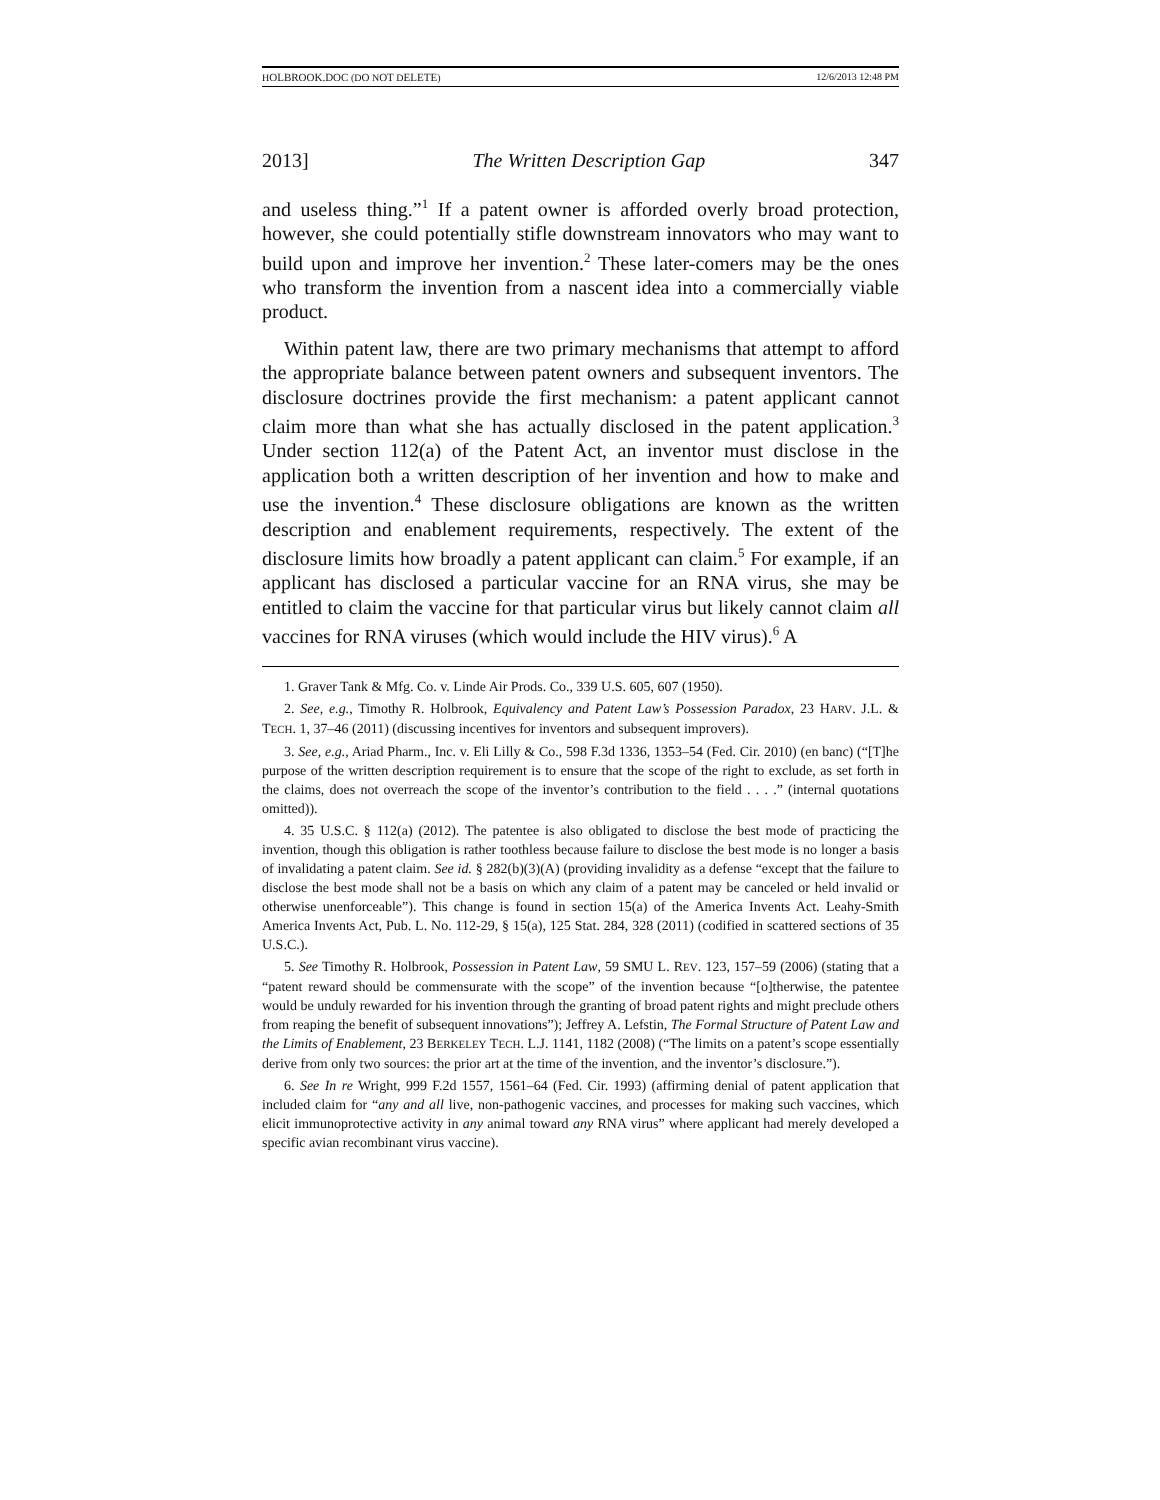HOLBROOK.DOC (DO NOT DELETE) 12/6/2013 12:48 PM
2013] The Written Description Gap 347
and useless thing.”<sup>1</sup> If a patent owner is afforded overly broad protection, however, she could potentially stifle downstream innovators who may want to build upon and improve her invention.<sup>2</sup> These later-comers may be the ones who transform the invention from a nascent idea into a commercially viable product.
Within patent law, there are two primary mechanisms that attempt to afford the appropriate balance between patent owners and subsequent inventors. The disclosure doctrines provide the first mechanism: a patent applicant cannot claim more than what she has actually disclosed in the patent application.<sup>3</sup> Under section 112(a) of the Patent Act, an inventor must disclose in the application both a written description of her invention and how to make and use the invention.<sup>4</sup> These disclosure obligations are known as the written description and enablement requirements, respectively. The extent of the disclosure limits how broadly a patent applicant can claim.<sup>5</sup> For example, if an applicant has disclosed a particular vaccine for an RNA virus, she may be entitled to claim the vaccine for that particular virus but likely cannot claim all vaccines for RNA viruses (which would include the HIV virus).<sup>6</sup> A
1. Graver Tank & Mfg. Co. v. Linde Air Prods. Co., 339 U.S. 605, 607 (1950).
2. See, e.g., Timothy R. Holbrook, Equivalency and Patent Law’s Possession Paradox, 23 HARV. J.L. & TECH. 1, 37–46 (2011) (discussing incentives for inventors and subsequent improvers).
3. See, e.g., Ariad Pharm., Inc. v. Eli Lilly & Co., 598 F.3d 1336, 1353–54 (Fed. Cir. 2010) (en banc) (“[T]he purpose of the written description requirement is to ensure that the scope of the right to exclude, as set forth in the claims, does not overreach the scope of the inventor’s contribution to the field . . . .” (internal quotations omitted)).
4. 35 U.S.C. § 112(a) (2012). The patentee is also obligated to disclose the best mode of practicing the invention, though this obligation is rather toothless because failure to disclose the best mode is no longer a basis of invalidating a patent claim. See id. § 282(b)(3)(A) (providing invalidity as a defense “except that the failure to disclose the best mode shall not be a basis on which any claim of a patent may be canceled or held invalid or otherwise unenforceable”). This change is found in section 15(a) of the America Invents Act. Leahy-Smith America Invents Act, Pub. L. No. 112-29, § 15(a), 125 Stat. 284, 328 (2011) (codified in scattered sections of 35 U.S.C.).
5. See Timothy R. Holbrook, Possession in Patent Law, 59 SMU L. REV. 123, 157–59 (2006) (stating that a “patent reward should be commensurate with the scope” of the invention because “[o]therwise, the patentee would be unduly rewarded for his invention through the granting of broad patent rights and might preclude others from reaping the benefit of subsequent innovations”); Jeffrey A. Lefstin, The Formal Structure of Patent Law and the Limits of Enablement, 23 BERKELEY TECH. L.J. 1141, 1182 (2008) (“The limits on a patent’s scope essentially derive from only two sources: the prior art at the time of the invention, and the inventor’s disclosure.”).
6. See In re Wright, 999 F.2d 1557, 1561–64 (Fed. Cir. 1993) (affirming denial of patent application that included claim for “any and all live, non-pathogenic vaccines, and processes for making such vaccines, which elicit immunoprotective activity in any animal toward any RNA virus” where applicant had merely developed a specific avian recombinant virus vaccine).